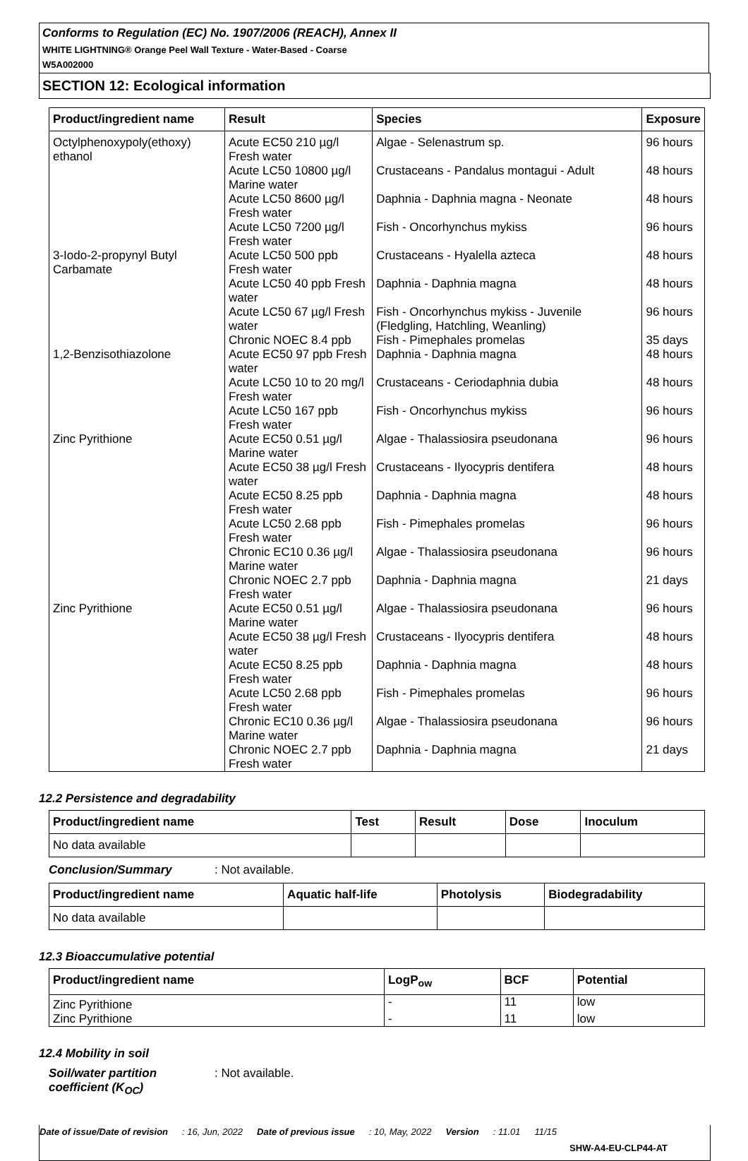Conforms to Regulation (EC) No. 1907/2006 (REACH), Annex II
WHITE LIGHTNING® Orange Peel Wall Texture - Water-Based - Coarse
W5A002000
SECTION 12: Ecological information
| Product/ingredient name | Result | Species | Exposure |
| --- | --- | --- | --- |
| Octylphenoxypoly(ethoxy) ethanol | Acute EC50 210 µg/l Fresh water | Algae - Selenastrum sp. | 96 hours |
| | Acute LC50 10800 µg/l Marine water | Crustaceans - Pandalus montagui - Adult | 48 hours |
| | Acute LC50 8600 µg/l Fresh water | Daphnia - Daphnia magna - Neonate | 48 hours |
| | Acute LC50 7200 µg/l Fresh water | Fish - Oncorhynchus mykiss | 96 hours |
| 3-Iodo-2-propynyl Butyl Carbamate | Acute LC50 500 ppb Fresh water | Crustaceans - Hyalella azteca | 48 hours |
| | Acute LC50 40 ppb Fresh water | Daphnia - Daphnia magna | 48 hours |
| | Acute LC50 67 µg/l Fresh water | Fish - Oncorhynchus mykiss - Juvenile (Fledgling, Hatchling, Weanling) | 96 hours |
| | Chronic NOEC 8.4 ppb | Fish - Pimephales promelas | 35 days |
| 1,2-Benzisothiazolone | Acute EC50 97 ppb Fresh water | Daphnia - Daphnia magna | 48 hours |
| | Acute LC50 10 to 20 mg/l Fresh water | Crustaceans - Ceriodaphnia dubia | 48 hours |
| | Acute LC50 167 ppb Fresh water | Fish - Oncorhynchus mykiss | 96 hours |
| Zinc Pyrithione | Acute EC50 0.51 µg/l Marine water | Algae - Thalassiosira pseudonana | 96 hours |
| | Acute EC50 38 µg/l Fresh water | Crustaceans - Ilyocypris dentifera | 48 hours |
| | Acute EC50 8.25 ppb Fresh water | Daphnia - Daphnia magna | 48 hours |
| | Acute LC50 2.68 ppb Fresh water | Fish - Pimephales promelas | 96 hours |
| | Chronic EC10 0.36 µg/l Marine water | Algae - Thalassiosira pseudonana | 96 hours |
| | Chronic NOEC 2.7 ppb Fresh water | Daphnia - Daphnia magna | 21 days |
| Zinc Pyrithione | Acute EC50 0.51 µg/l Marine water | Algae - Thalassiosira pseudonana | 96 hours |
| | Acute EC50 38 µg/l Fresh water | Crustaceans - Ilyocypris dentifera | 48 hours |
| | Acute EC50 8.25 ppb Fresh water | Daphnia - Daphnia magna | 48 hours |
| | Acute LC50 2.68 ppb Fresh water | Fish - Pimephales promelas | 96 hours |
| | Chronic EC10 0.36 µg/l Marine water | Algae - Thalassiosira pseudonana | 96 hours |
| | Chronic NOEC 2.7 ppb Fresh water | Daphnia - Daphnia magna | 21 days |
12.2 Persistence and degradability
| Product/ingredient name | Test | Result | Dose | Inoculum |
| --- | --- | --- | --- | --- |
| No data available | | | | |
Conclusion/Summary: Not available.
| Product/ingredient name | Aquatic half-life | Photolysis | Biodegradability |
| --- | --- | --- | --- |
| No data available | | | |
12.3 Bioaccumulative potential
| Product/ingredient name | LogP<sub>ow</sub> | BCF | Potential |
| --- | --- | --- | --- |
| Zinc Pyrithione | - | 11 | low |
| Zinc Pyrithione | - | 11 | low |
12.4 Mobility in soil
Soil/water partition coefficient (K<sub>OC</sub>): Not available.
Date of issue/Date of revision: 16, Jun, 2022 Date of previous issue: 10, May, 2022 Version: 11.01 11/15
SHW-A4-EU-CLP44-AT